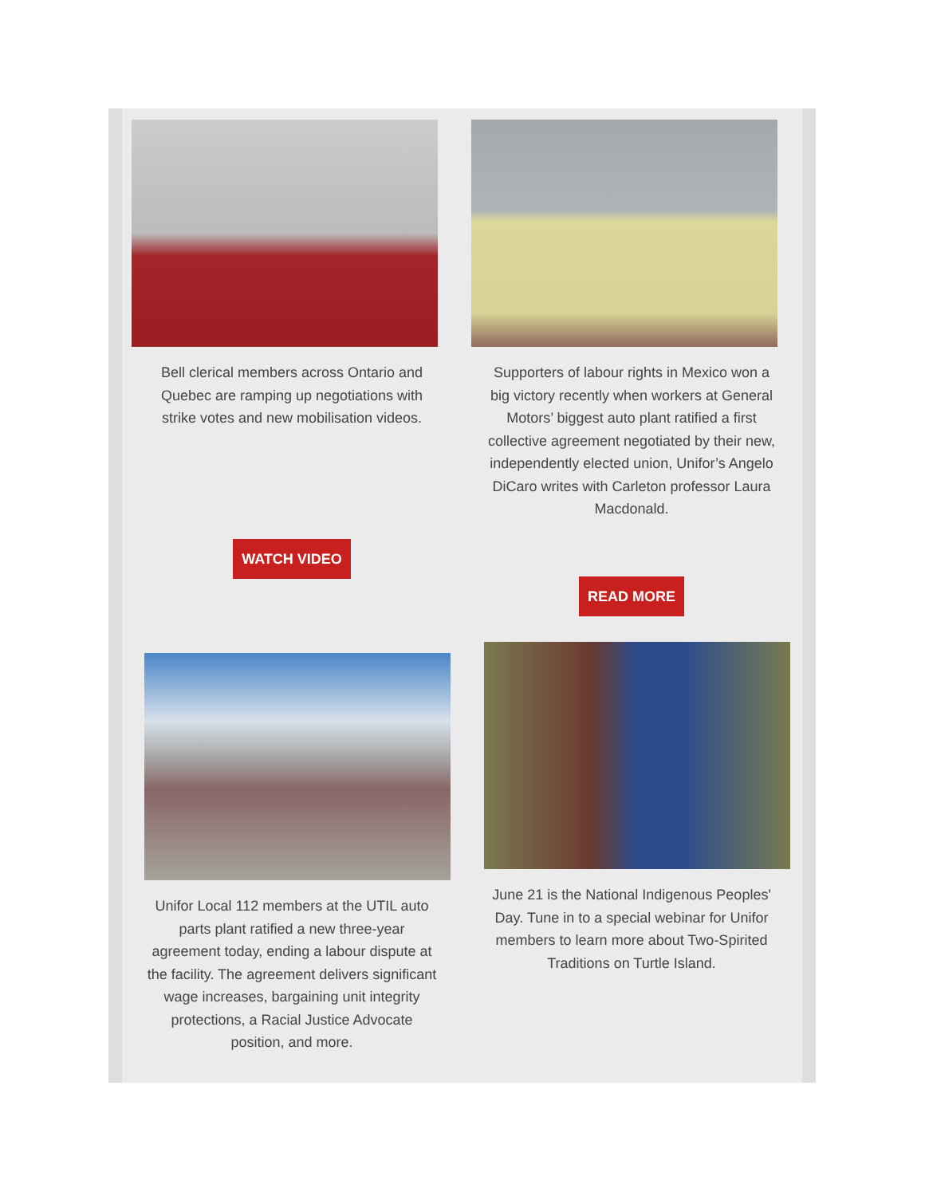Bell clerical members across Ontario and Quebec are ramping up negotiations with strike votes and new mobilisation videos.
WATCH VIDEO
Supporters of labour rights in Mexico won a big victory recently when workers at General Motors’ biggest auto plant ratified a first collective agreement negotiated by their new, independently elected union, Unifor’s Angelo DiCaro writes with Carleton professor Laura Macdonald.
READ MORE
Unifor Local 112 members at the UTIL auto parts plant ratified a new three-year agreement today, ending a labour dispute at the facility. The agreement delivers significant wage increases, bargaining unit integrity protections, a Racial Justice Advocate position, and more.
June 21 is the National Indigenous Peoples' Day. Tune in to a special webinar for Unifor members to learn more about Two-Spirited Traditions on Turtle Island.